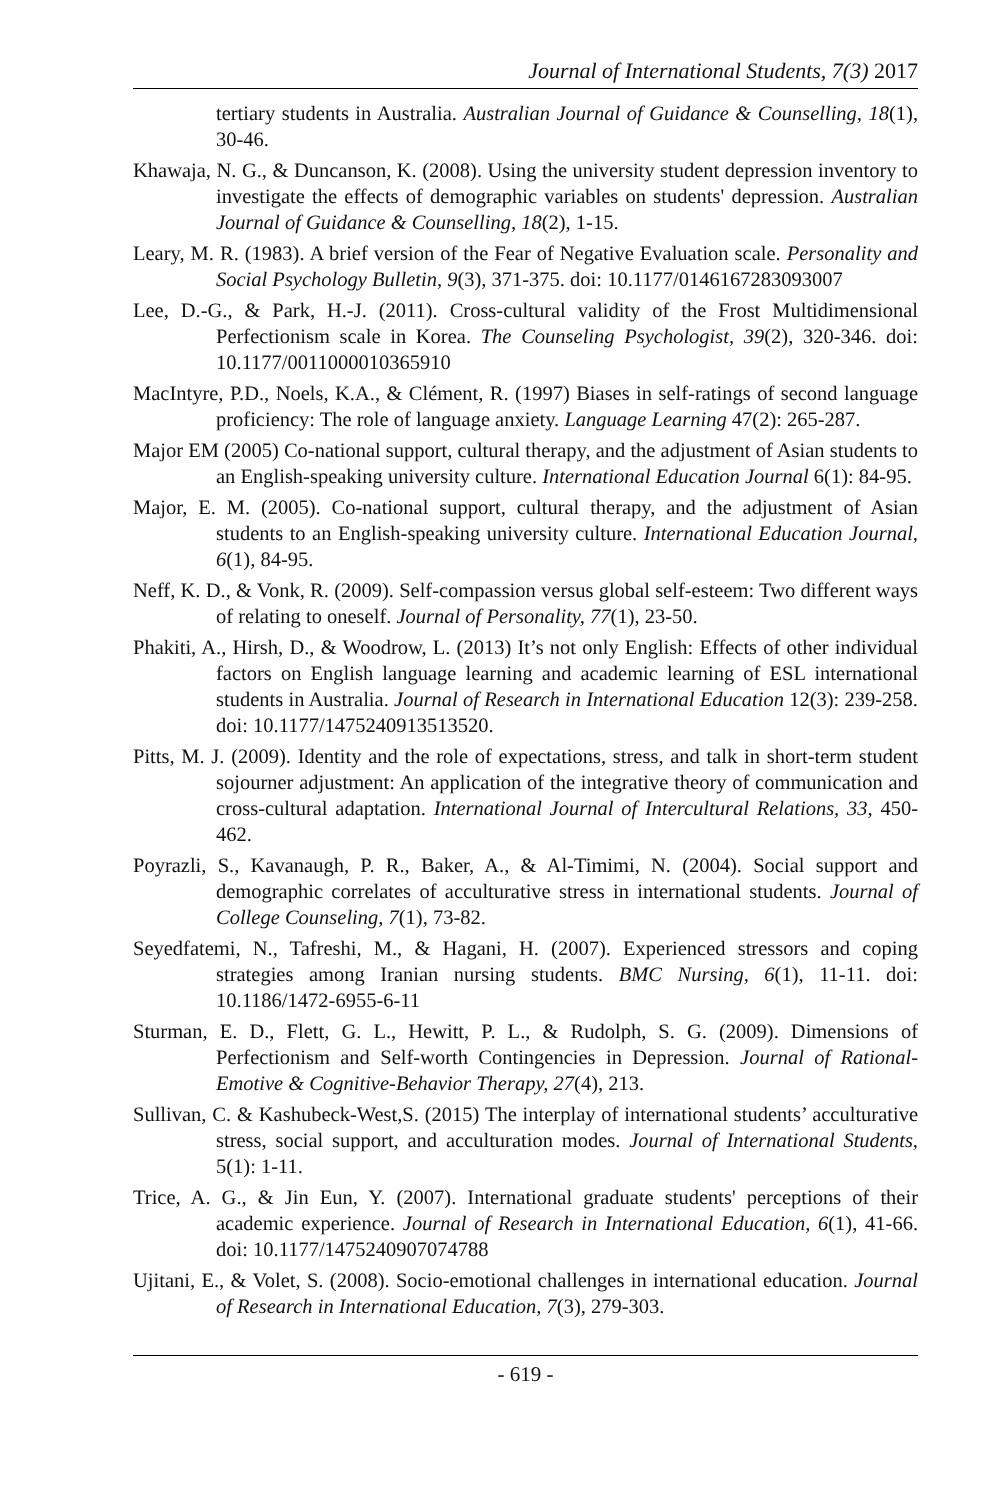Journal of International Students, 7(3) 2017
tertiary students in Australia. Australian Journal of Guidance & Counselling, 18(1), 30-46.
Khawaja, N. G., & Duncanson, K. (2008). Using the university student depression inventory to investigate the effects of demographic variables on students' depression. Australian Journal of Guidance & Counselling, 18(2), 1-15.
Leary, M. R. (1983). A brief version of the Fear of Negative Evaluation scale. Personality and Social Psychology Bulletin, 9(3), 371-375. doi: 10.1177/0146167283093007
Lee, D.-G., & Park, H.-J. (2011). Cross-cultural validity of the Frost Multidimensional Perfectionism scale in Korea. The Counseling Psychologist, 39(2), 320-346. doi: 10.1177/0011000010365910
MacIntyre, P.D., Noels, K.A., & Clément, R. (1997) Biases in self-ratings of second language proficiency: The role of language anxiety. Language Learning 47(2): 265-287.
Major EM (2005) Co-national support, cultural therapy, and the adjustment of Asian students to an English-speaking university culture. International Education Journal 6(1): 84-95.
Major, E. M. (2005). Co-national support, cultural therapy, and the adjustment of Asian students to an English-speaking university culture. International Education Journal, 6(1), 84-95.
Neff, K. D., & Vonk, R. (2009). Self-compassion versus global self-esteem: Two different ways of relating to oneself. Journal of Personality, 77(1), 23-50.
Phakiti, A., Hirsh, D., & Woodrow, L. (2013) It’s not only English: Effects of other individual factors on English language learning and academic learning of ESL international students in Australia. Journal of Research in International Education 12(3): 239-258. doi: 10.1177/1475240913513520.
Pitts, M. J. (2009). Identity and the role of expectations, stress, and talk in short-term student sojourner adjustment: An application of the integrative theory of communication and cross-cultural adaptation. International Journal of Intercultural Relations, 33, 450-462.
Poyrazli, S., Kavanaugh, P. R., Baker, A., & Al-Timimi, N. (2004). Social support and demographic correlates of acculturative stress in international students. Journal of College Counseling, 7(1), 73-82.
Seyedfatemi, N., Tafreshi, M., & Hagani, H. (2007). Experienced stressors and coping strategies among Iranian nursing students. BMC Nursing, 6(1), 11-11. doi: 10.1186/1472-6955-6-11
Sturman, E. D., Flett, G. L., Hewitt, P. L., & Rudolph, S. G. (2009). Dimensions of Perfectionism and Self-worth Contingencies in Depression. Journal of Rational-Emotive & Cognitive-Behavior Therapy, 27(4), 213.
Sullivan, C. & Kashubeck-West,S. (2015) The interplay of international students’ acculturative stress, social support, and acculturation modes. Journal of International Students, 5(1): 1-11.
Trice, A. G., & Jin Eun, Y. (2007). International graduate students' perceptions of their academic experience. Journal of Research in International Education, 6(1), 41-66. doi: 10.1177/1475240907074788
Ujitani, E., & Volet, S. (2008). Socio-emotional challenges in international education. Journal of Research in International Education, 7(3), 279-303.
- 619 -